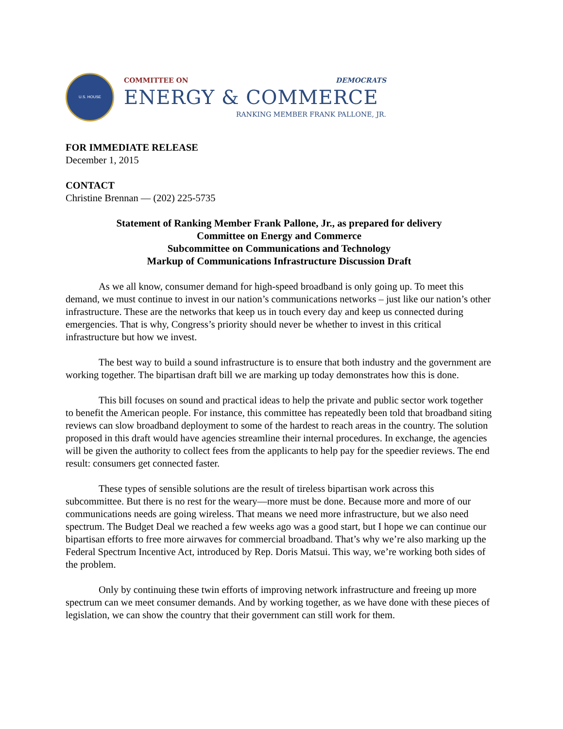U.S. HOUSE
COMMITTEE ON DEMOCRATS
ENERGY & COMMERCE
RANKING MEMBER FRANK PALLONE, JR.
FOR IMMEDIATE RELEASE
December 1, 2015
CONTACT
Christine Brennan — (202) 225-5735
Statement of Ranking Member Frank Pallone, Jr., as prepared for delivery
Committee on Energy and Commerce
Subcommittee on Communications and Technology
Markup of Communications Infrastructure Discussion Draft
As we all know, consumer demand for high-speed broadband is only going up. To meet this demand, we must continue to invest in our nation’s communications networks – just like our nation’s other infrastructure. These are the networks that keep us in touch every day and keep us connected during emergencies. That is why, Congress’s priority should never be whether to invest in this critical infrastructure but how we invest.
The best way to build a sound infrastructure is to ensure that both industry and the government are working together. The bipartisan draft bill we are marking up today demonstrates how this is done.
This bill focuses on sound and practical ideas to help the private and public sector work together to benefit the American people. For instance, this committee has repeatedly been told that broadband siting reviews can slow broadband deployment to some of the hardest to reach areas in the country. The solution proposed in this draft would have agencies streamline their internal procedures. In exchange, the agencies will be given the authority to collect fees from the applicants to help pay for the speedier reviews. The end result: consumers get connected faster.
These types of sensible solutions are the result of tireless bipartisan work across this subcommittee. But there is no rest for the weary—more must be done. Because more and more of our communications needs are going wireless. That means we need more infrastructure, but we also need spectrum. The Budget Deal we reached a few weeks ago was a good start, but I hope we can continue our bipartisan efforts to free more airwaves for commercial broadband. That’s why we’re also marking up the Federal Spectrum Incentive Act, introduced by Rep. Doris Matsui. This way, we’re working both sides of the problem.
Only by continuing these twin efforts of improving network infrastructure and freeing up more spectrum can we meet consumer demands. And by working together, as we have done with these pieces of legislation, we can show the country that their government can still work for them.